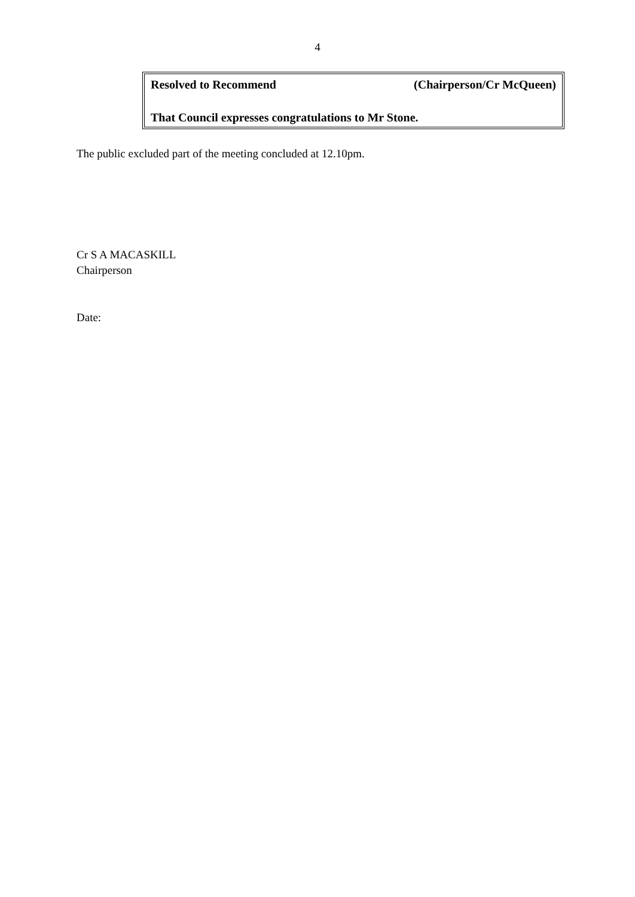4
Resolved to Recommend (Chairperson/Cr McQueen)
That Council expresses congratulations to Mr Stone.
The public excluded part of the meeting concluded at 12.10pm.
Cr S A MACASKILL
Chairperson
Date: